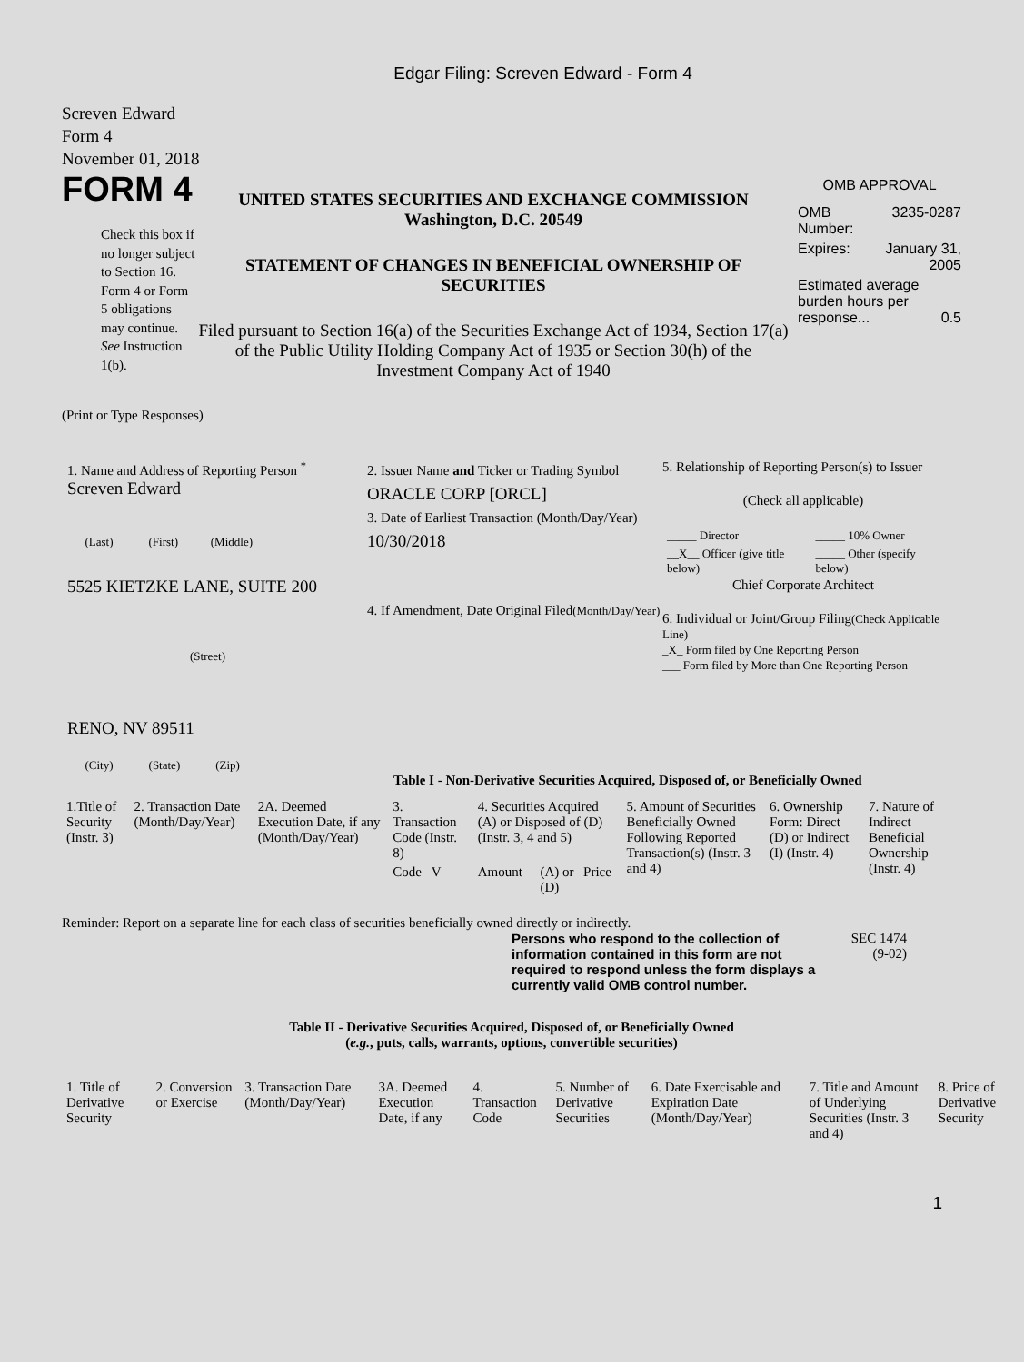Edgar Filing: Screven Edward - Form 4
Screven Edward
Form 4
November 01, 2018
FORM 4
Check this box if no longer subject to Section 16. Form 4 or Form 5 obligations may continue. See Instruction 1(b).
UNITED STATES SECURITIES AND EXCHANGE COMMISSION
Washington, D.C. 20549
STATEMENT OF CHANGES IN BENEFICIAL OWNERSHIP OF SECURITIES
Filed pursuant to Section 16(a) of the Securities Exchange Act of 1934, Section 17(a) of the Public Utility Holding Company Act of 1935 or Section 30(h) of the Investment Company Act of 1940
OMB APPROVAL
| OMB Number: | 3235-0287 |
| Expires: | January 31, 2005 |
| Estimated average burden hours per response... 0.5 | |
(Print or Type Responses)
1. Name and Address of Reporting Person <sup>*</sup>
Screven Edward
(Last) (First) (Middle)
5525 KIETZKE LANE, SUITE 200
(Street)
RENO, NV 89511
(City) (State) (Zip)
2. Issuer Name and Ticker or Trading Symbol
ORACLE CORP [ORCL]
3. Date of Earliest Transaction (Month/Day/Year)
10/30/2018
4. If Amendment, Date Original Filed(Month/Day/Year)
5. Relationship of Reporting Person(s) to Issuer
(Check all applicable)
| _____ Director | _____ 10% Owner |
| __X__ Officer (give title below) | _____ Other (specify below) |
Chief Corporate Architect
6. Individual or Joint/Group Filing(Check Applicable Line)
_X_ Form filed by One Reporting Person
___ Form filed by More than One Reporting Person
Table I - Non-Derivative Securities Acquired, Disposed of, or Beneficially Owned
| 1.Title of Security (Instr. 3) | 2. Transaction Date (Month/Day/Year) | 2A. Deemed Execution Date, if any (Month/Day/Year) | 3. Transaction Code (Instr. 8) | 4. Securities Acquired (A) or Disposed of (D) (Instr. 3, 4 and 5) | | | 5. Amount of Securities Beneficially Owned Following Reported Transaction(s) (Instr. 3 and 4) | 6. Ownership Form: Direct (D) or Indirect (I) (Instr. 4) | 7. Nature of Indirect Beneficial Ownership (Instr. 4) |
| --- | --- | --- | --- | --- | --- | --- | --- | --- | --- |
| | | | Code V | Amount | (A) or (D) | Price | | | |
Reminder: Report on a separate line for each class of securities beneficially owned directly or indirectly.
Persons who respond to the collection of information contained in this form are not required to respond unless the form displays a currently valid OMB control number.
SEC 1474
(9-02)
Table II - Derivative Securities Acquired, Disposed of, or Beneficially Owned
(e.g., puts, calls, warrants, options, convertible securities)
| 1. Title of Derivative Security | 2. Conversion or Exercise | 3. Transaction Date (Month/Day/Year) | 3A. Deemed Execution Date, if any | 4. Transaction Code | 5. Number of Derivative Securities | 6. Date Exercisable and Expiration Date (Month/Day/Year) | 7. Title and Amount of Underlying Securities (Instr. 3 and 4) | 8. Price of Derivative Security |
| --- | --- | --- | --- | --- | --- | --- | --- | --- |
1